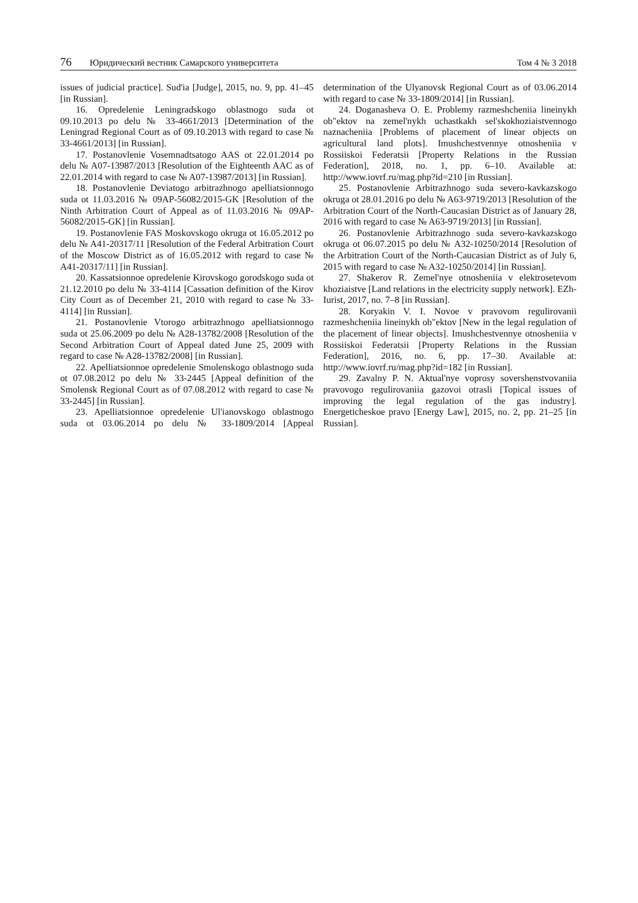76 Юридический вестник Самарского университета Том 4 № 3 2018
issues of judicial practice]. Sud'ia [Judge], 2015, no. 9, pp. 41–45 [in Russian].
16. Opredelenie Leningradskogo oblastnogo suda ot 09.10.2013 po delu № 33-4661/2013 [Determination of the Leningrad Regional Court as of 09.10.2013 with regard to case № 33-4661/2013] [in Russian].
17. Postanovlenie Vosemnadtsatogo AAS ot 22.01.2014 po delu № A07-13987/2013 [Resolution of the Eighteenth AAC as of 22.01.2014 with regard to case № A07-13987/2013] [in Russian].
18. Postanovlenie Deviatogo arbitrazhnogo apelliatsionnogo suda ot 11.03.2016 № 09AP-56082/2015-GK [Resolution of the Ninth Arbitration Court of Appeal as of 11.03.2016 № 09AP-56082/2015-GK] [in Russian].
19. Postanovlenie FAS Moskovskogo okruga ot 16.05.2012 po delu № A41-20317/11 [Resolution of the Federal Arbitration Court of the Moscow District as of 16.05.2012 with regard to case № A41-20317/11] [in Russian].
20. Kassatsionnoe opredelenie Kirovskogo gorodskogo suda ot 21.12.2010 po delu № 33-4114 [Cassation definition of the Kirov City Court as of December 21, 2010 with regard to case № 33-4114] [in Russian].
21. Postanovlenie Vtorogo arbitrazhnogo apelliatsionnogo suda ot 25.06.2009 po delu № A28-13782/2008 [Resolution of the Second Arbitration Court of Appeal dated June 25, 2009 with regard to case № A28-13782/2008] [in Russian].
22. Apelliatsionnoe opredelenie Smolenskogo oblastnogo suda ot 07.08.2012 po delu № 33-2445 [Appeal definition of the Smolensk Regional Court as of 07.08.2012 with regard to case № 33-2445] [in Russian].
23. Apelliatsionnoe opredelenie Ul'ianovskogo oblastnogo suda ot 03.06.2014 po delu № 33-1809/2014 [Appeal determination of the Ulyanovsk Regional Court as of 03.06.2014 with regard to case № 33-1809/2014] [in Russian].
24. Doganasheva O. E. Problemy razmeshcheniia lineinykh ob"ektov na zemel'nykh uchastkakh sel'skokhoziaistvennogo naznacheniia [Problems of placement of linear objects on agricultural land plots]. Imushchestvennye otnosheniia v Rossiiskoi Federatsii [Property Relations in the Russian Federation], 2018, no. 1, pp. 6–10. Available at: http://www.iovrf.ru/mag.php?id=210 [in Russian].
25. Postanovlenie Arbitrazhnogo suda severo-kavkazskogo okruga ot 28.01.2016 po delu № A63-9719/2013 [Resolution of the Arbitration Court of the North-Caucasian District as of January 28, 2016 with regard to case № A63-9719/2013] [in Russian].
26. Postanovlenie Arbitrazhnogo suda severo-kavkazskogo okruga ot 06.07.2015 po delu № A32-10250/2014 [Resolution of the Arbitration Court of the North-Caucasian District as of July 6, 2015 with regard to case № A32-10250/2014] [in Russian].
27. Shakerov R. Zemel'nye otnosheniia v elektrosetevom khoziaistve [Land relations in the electricity supply network]. EZh-Iurist, 2017, no. 7–8 [in Russian].
28. Koryakin V. I. Novoe v pravovom regulirovanii razmeshcheniia lineinykh ob"ektov [New in the legal regulation of the placement of linear objects]. Imushchestvennye otnosheniia v Rossiiskoi Federatsii [Property Relations in the Russian Federation], 2016, no. 6, pp. 17–30. Available at: http://www.iovrf.ru/mag.php?id=182 [in Russian].
29. Zavalny P. N. Aktual'nye voprosy sovershenstvovaniia pravovogo regulirovaniia gazovoi otrasli [Topical issues of improving the legal regulation of the gas industry]. Energeticheskoe pravo [Energy Law], 2015, no. 2, pp. 21–25 [in Russian].